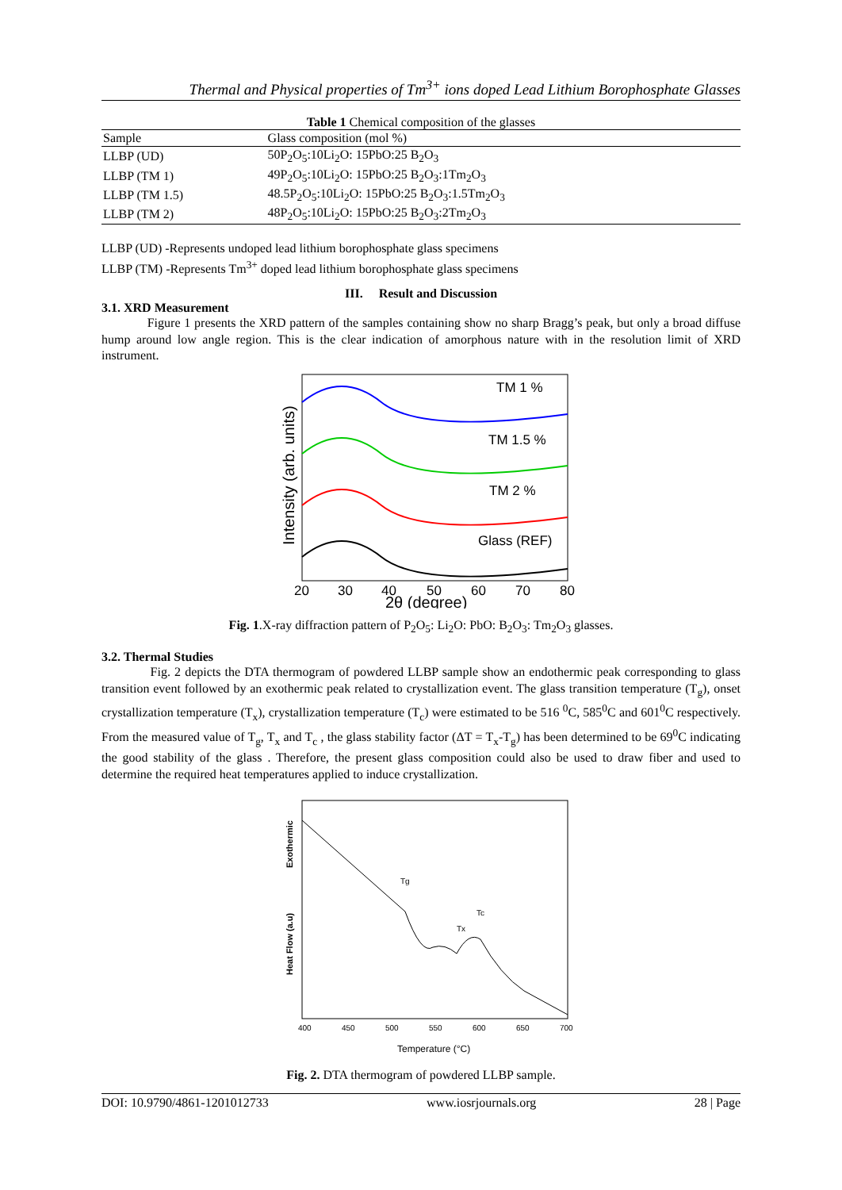Thermal and Physical properties of Tm<sup>3+</sup> ions doped Lead Lithium Borophosphate Glasses
Table 1 Chemical composition of the glasses
| Sample | Glass composition (mol %) |
| --- | --- |
| LLBP (UD) | 50P<sub>2</sub>O<sub>5</sub>:10Li<sub>2</sub>O: 15PbO:25 B<sub>2</sub>O<sub>3</sub> |
| LLBP (TM 1) | 49P<sub>2</sub>O<sub>5</sub>:10Li<sub>2</sub>O: 15PbO:25 B<sub>2</sub>O<sub>3</sub>:1Tm<sub>2</sub>O<sub>3</sub> |
| LLBP (TM 1.5) | 48.5P<sub>2</sub>O<sub>5</sub>:10Li<sub>2</sub>O: 15PbO:25 B<sub>2</sub>O<sub>3</sub>:1.5Tm<sub>2</sub>O<sub>3</sub> |
| LLBP (TM 2) | 48P<sub>2</sub>O<sub>5</sub>:10Li<sub>2</sub>O: 15PbO:25 B<sub>2</sub>O<sub>3</sub>:2Tm<sub>2</sub>O<sub>3</sub> |
LLBP (UD) -Represents undoped lead lithium borophosphate glass specimens
LLBP (TM) -Represents Tm<sup>3+</sup> doped lead lithium borophosphate glass specimens
III. Result and Discussion
3.1. XRD Measurement
Figure 1 presents the XRD pattern of the samples containing show no sharp Bragg’s peak, but only a broad diffuse hump around low angle region. This is the clear indication of amorphous nature with in the resolution limit of XRD instrument.
TM 1 %
TM 1.5 %
TM 2 %
Glass (REF)
20
30
40
50
60
70
80
2θ (degree)
Intensity (arb. units)
Fig. 1.X-ray diffraction pattern of P<sub>2</sub>O<sub>5</sub>: Li<sub>2</sub>O: PbO: B<sub>2</sub>O<sub>3</sub>: Tm<sub>2</sub>O<sub>3</sub> glasses.
3.2. Thermal Studies
Fig. 2 depicts the DTA thermogram of powdered LLBP sample show an endothermic peak corresponding to glass transition event followed by an exothermic peak related to crystallization event. The glass transition temperature (T<sub>g</sub>), onset crystallization temperature (T<sub>x</sub>), crystallization temperature (T<sub>c</sub>) were estimated to be 516 <sup>0</sup>C, 585<sup>0</sup>C and 601<sup>0</sup>C respectively. From the measured value of T<sub>g</sub>, T<sub>x</sub> and T<sub>c</sub> , the glass stability factor (ΔT = T<sub>x</sub>-T<sub>g</sub>) has been determined to be 69<sup>0</sup>C indicating the good stability of the glass . Therefore, the present glass composition could also be used to draw fiber and used to determine the required heat temperatures applied to induce crystallization.
Tg
Tx
Tc
400
450
500
550
600
650
700
Temperature (°C)
Heat Flow (a.u)
Exothermic
Fig. 2. DTA thermogram of powdered LLBP sample.
DOI: 10.9790/4861-1201012733 www.iosrjournals.org 28 | Page